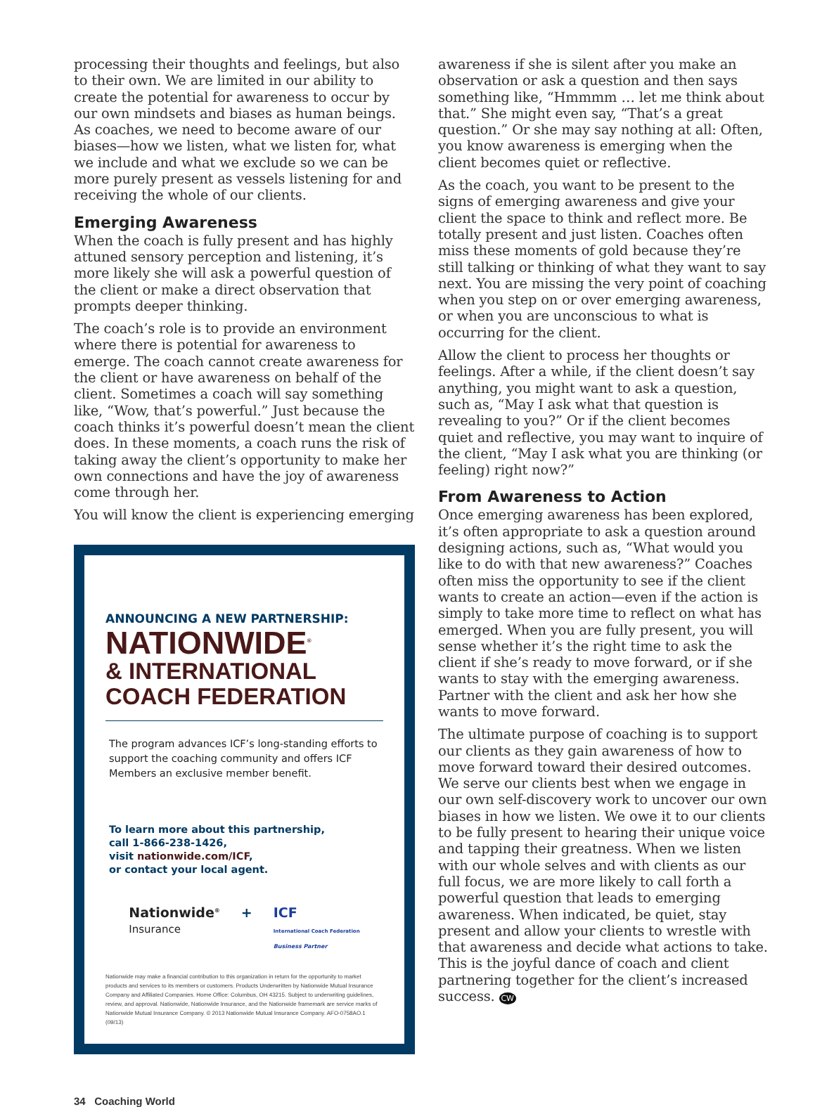processing their thoughts and feelings, but also to their own. We are limited in our ability to create the potential for awareness to occur by our own mindsets and biases as human beings. As coaches, we need to become aware of our biases—how we listen, what we listen for, what we include and what we exclude so we can be more purely present as vessels listening for and receiving the whole of our clients.
Emerging Awareness
When the coach is fully present and has highly attuned sensory perception and listening, it’s more likely she will ask a powerful question of the client or make a direct observation that prompts deeper thinking.
The coach’s role is to provide an environment where there is potential for awareness to emerge. The coach cannot create awareness for the client or have awareness on behalf of the client. Sometimes a coach will say something like, “Wow, that’s powerful.” Just because the coach thinks it’s powerful doesn’t mean the client does. In these moments, a coach runs the risk of taking away the client’s opportunity to make her own connections and have the joy of awareness come through her.
You will know the client is experiencing emerging
ANNOUNCING A NEW PARTNERSHIP:
NATIONWIDE<sup>®</sup>
& INTERNATIONAL
COACH FEDERATION
The program advances ICF’s long-standing efforts to support the coaching community and offers ICF Members an exclusive member benefit.
To learn more about this partnership,
call 1-866-238-1426,
visit nationwide.com/ICF,
or contact your local agent.
Nationwide<sup>®</sup>
Insurance
+ ICF
International Coach Federation
Business Partner
Nationwide may make a financial contribution to this organization in return for the opportunity to market products and services to its members or customers. Products Underwritten by Nationwide Mutual Insurance Company and Affiliated Companies. Home Office: Columbus, OH 43215. Subject to underwriting guidelines, review, and approval. Nationwide, Nationwide Insurance, and the Nationwide framemark are service marks of Nationwide Mutual Insurance Company. © 2013 Nationwide Mutual Insurance Company. AFO-0758AO.1 (09/13)
awareness if she is silent after you make an observation or ask a question and then says something like, “Hmmmm … let me think about that.” She might even say, “That’s a great question.” Or she may say nothing at all: Often, you know awareness is emerging when the client becomes quiet or reflective.
As the coach, you want to be present to the signs of emerging awareness and give your client the space to think and reflect more. Be totally present and just listen. Coaches often miss these moments of gold because they’re still talking or thinking of what they want to say next. You are missing the very point of coaching when you step on or over emerging awareness, or when you are unconscious to what is occurring for the client.
Allow the client to process her thoughts or feelings. After a while, if the client doesn’t say anything, you might want to ask a question, such as, “May I ask what that question is revealing to you?” Or if the client becomes quiet and reflective, you may want to inquire of the client, “May I ask what you are thinking (or feeling) right now?”
From Awareness to Action
Once emerging awareness has been explored, it’s often appropriate to ask a question around designing actions, such as, “What would you like to do with that new awareness?” Coaches often miss the opportunity to see if the client wants to create an action—even if the action is simply to take more time to reflect on what has emerged. When you are fully present, you will sense whether it’s the right time to ask the client if she’s ready to move forward, or if she wants to stay with the emerging awareness. Partner with the client and ask her how she wants to move forward.
The ultimate purpose of coaching is to support our clients as they gain awareness of how to move forward toward their desired outcomes. We serve our clients best when we engage in our own self-discovery work to uncover our own biases in how we listen. We owe it to our clients to be fully present to hearing their unique voice and tapping their greatness. When we listen with our whole selves and with clients as our full focus, we are more likely to call forth a powerful question that leads to emerging awareness. When indicated, be quiet, stay present and allow your clients to wrestle with that awareness and decide what actions to take. This is the joyful dance of coach and client partnering together for the client’s increased success. CW
34 Coaching World